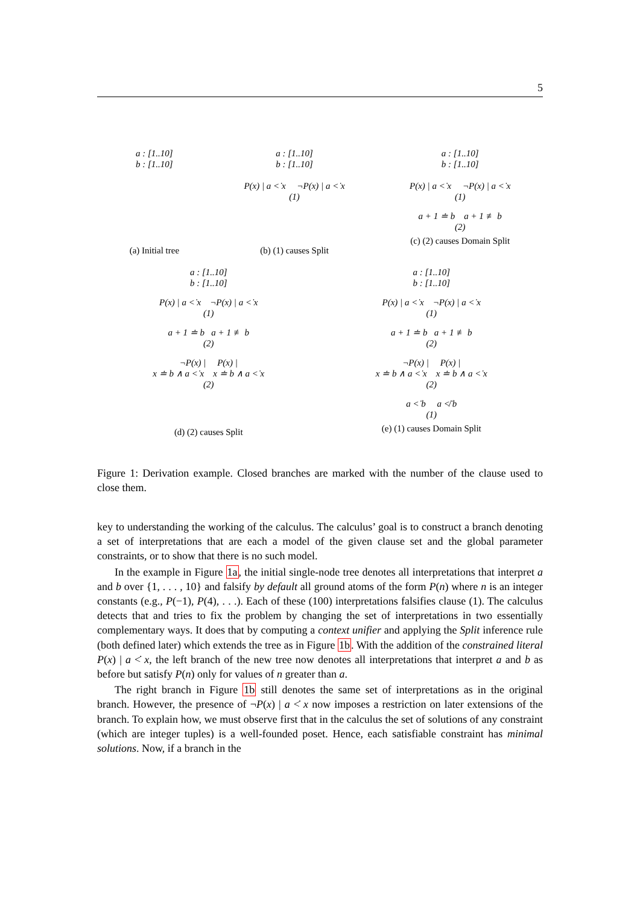5
a : [1..10]
b : [1..10]
(a) Initial tree
a : [1..10]
b : [1..10]
P(x) | a <̇ x ¬P(x) | a <̇ x
(1)
(b) (1) causes Split
a : [1..10]
b : [1..10]
P(x) | a <̇ x ¬P(x) | a <̇ x
(1)
a + 1 ≐ b a + 1 ≢ b
(2)
(c) (2) causes Domain Split
a : [1..10]
b : [1..10]
P(x) | a <̇ x ¬P(x) | a <̇ x
(1)
a + 1 ≐ b a + 1 ≢ b
(2)
¬P(x) | P(x) |
x ≐ b ∧ a <̇ x x ≐ b ∧ a <̇ x
(2)
(d) (2) causes Split
a : [1..10]
b : [1..10]
P(x) | a <̇ x ¬P(x) | a <̇ x
(1)
a + 1 ≐ b a + 1 ≢ b
(2)
¬P(x) | P(x) |
x ≐ b ∧ a <̇ x x ≐ b ∧ a <̇ x
(2)
a <̇ b a ≮̇ b
(1)
(e) (1) causes Domain Split
Figure 1: Derivation example. Closed branches are marked with the number of the clause used to close them.
key to understanding the working of the calculus. The calculus’ goal is to construct a branch denoting a set of interpretations that are each a model of the given clause set and the global parameter constraints, or to show that there is no such model.
In the example in Figure 1a, the initial single-node tree denotes all interpretations that interpret a and b over {1, . . . , 10} and falsify by default all ground atoms of the form P(n) where n is an integer constants (e.g., P(−1), P(4), . . .). Each of these (100) interpretations falsifies clause (1). The calculus detects that and tries to fix the problem by changing the set of interpretations in two essentially complementary ways. It does that by computing a context unifier and applying the Split inference rule (both defined later) which extends the tree as in Figure 1b. With the addition of the constrained literal P(x) | a <̇ x, the left branch of the new tree now denotes all interpretations that interpret a and b as before but satisfy P(n) only for values of n greater than a.
The right branch in Figure 1b still denotes the same set of interpretations as in the original branch. However, the presence of ¬P(x) | a <̇ x now imposes a restriction on later extensions of the branch. To explain how, we must observe first that in the calculus the set of solutions of any constraint (which are integer tuples) is a well-founded poset. Hence, each satisfiable constraint has minimal solutions. Now, if a branch in the